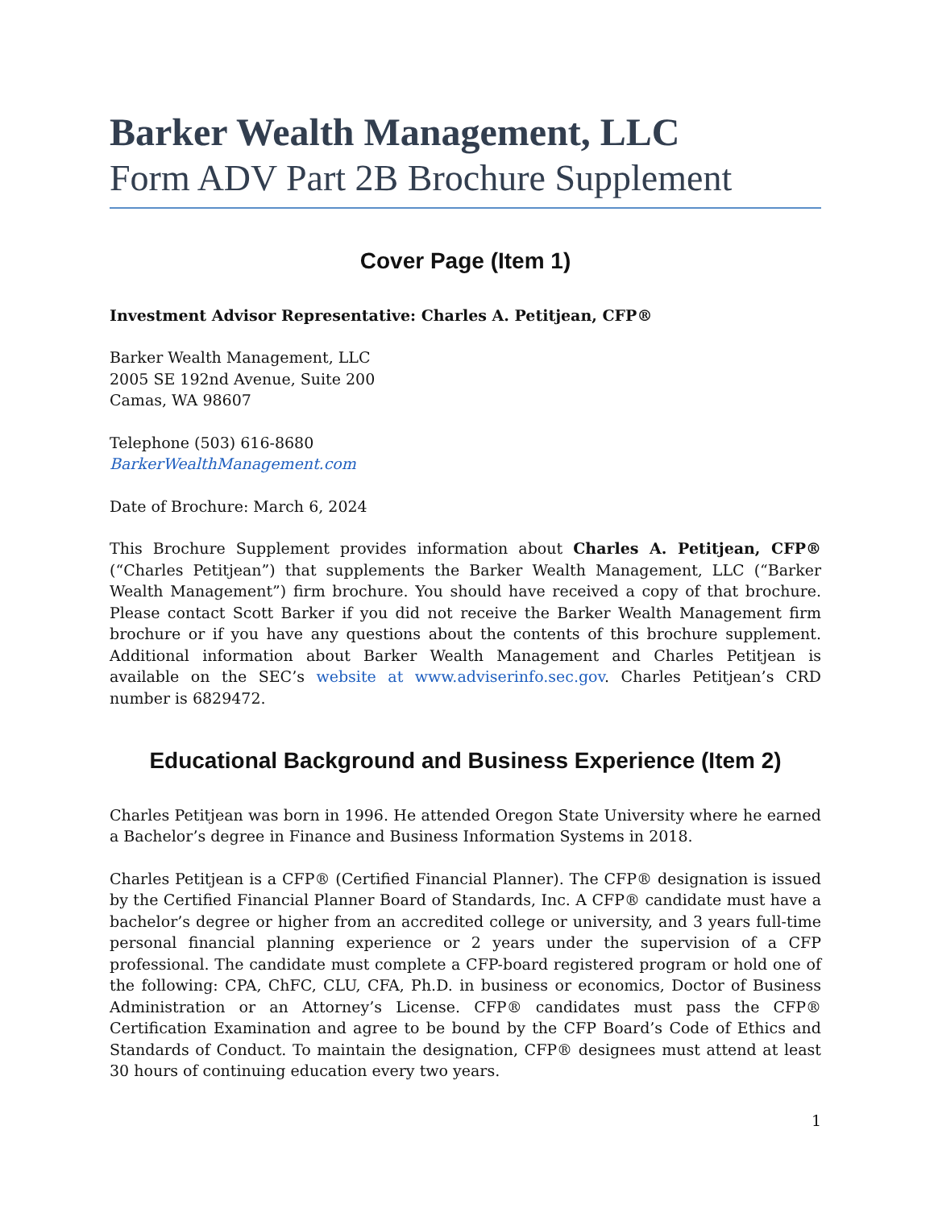Barker Wealth Management, LLC
Form ADV Part 2B Brochure Supplement
Cover Page (Item 1)
Investment Advisor Representative: Charles A. Petitjean, CFP®
Barker Wealth Management, LLC
2005 SE 192nd Avenue, Suite 200
Camas, WA 98607
Telephone (503) 616-8680
BarkerWealthManagement.com
Date of Brochure: March 6, 2024
This Brochure Supplement provides information about Charles A. Petitjean, CFP® (“Charles Petitjean”) that supplements the Barker Wealth Management, LLC (“Barker Wealth Management”) firm brochure. You should have received a copy of that brochure. Please contact Scott Barker if you did not receive the Barker Wealth Management firm brochure or if you have any questions about the contents of this brochure supplement. Additional information about Barker Wealth Management and Charles Petitjean is available on the SEC’s website at www.adviserinfo.sec.gov. Charles Petitjean’s CRD number is 6829472.
Educational Background and Business Experience (Item 2)
Charles Petitjean was born in 1996. He attended Oregon State University where he earned a Bachelor’s degree in Finance and Business Information Systems in 2018.
Charles Petitjean is a CFP® (Certified Financial Planner). The CFP® designation is issued by the Certified Financial Planner Board of Standards, Inc. A CFP® candidate must have a bachelor’s degree or higher from an accredited college or university, and 3 years full-time personal financial planning experience or 2 years under the supervision of a CFP professional. The candidate must complete a CFP-board registered program or hold one of the following: CPA, ChFC, CLU, CFA, Ph.D. in business or economics, Doctor of Business Administration or an Attorney’s License. CFP® candidates must pass the CFP® Certification Examination and agree to be bound by the CFP Board’s Code of Ethics and Standards of Conduct. To maintain the designation, CFP® designees must attend at least 30 hours of continuing education every two years.
1